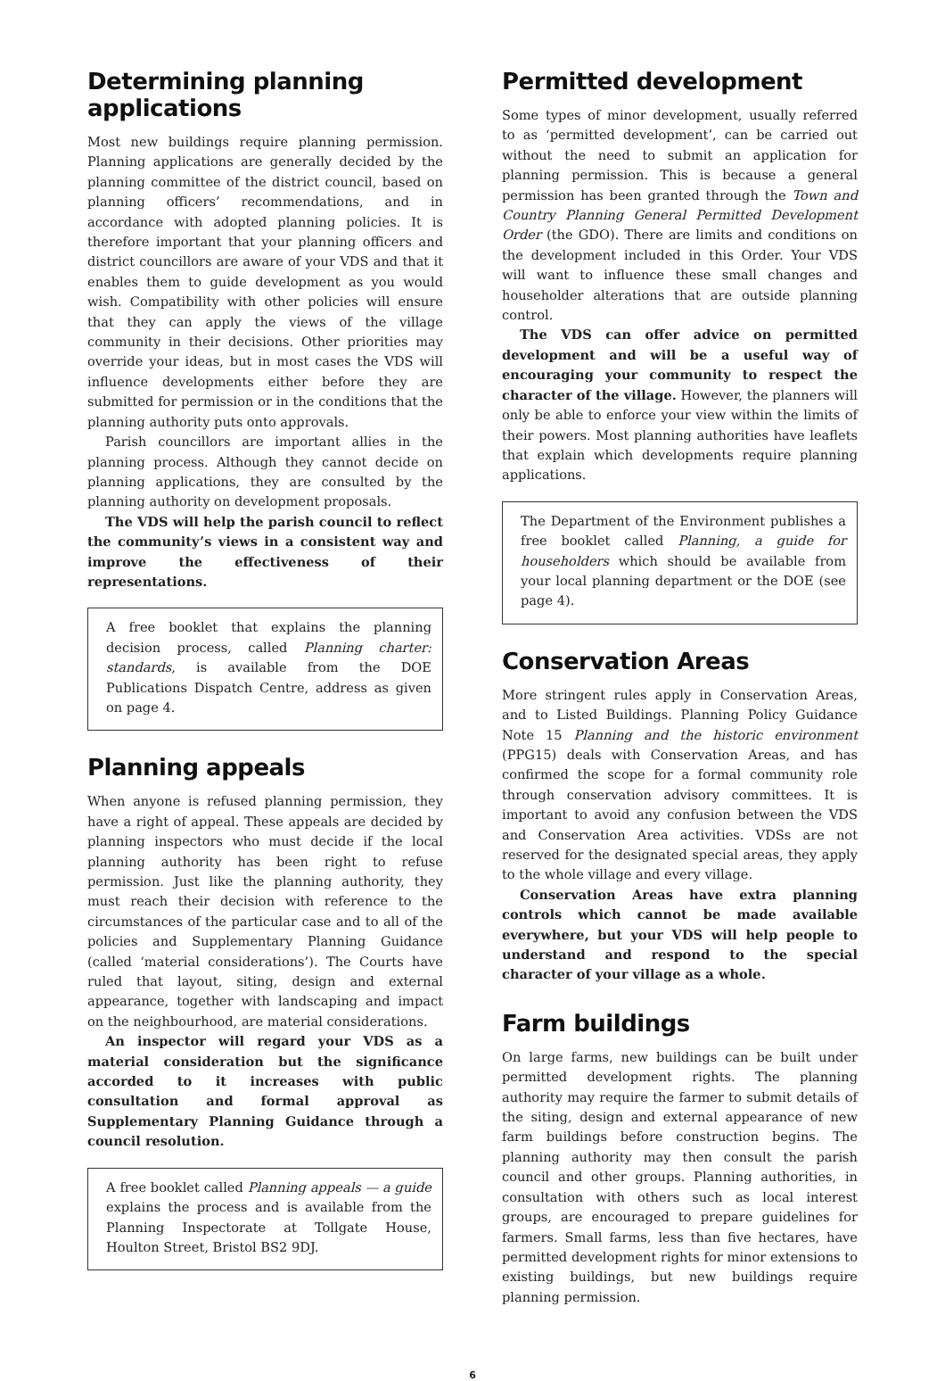Determining planning applications
Most new buildings require planning permission. Planning applications are generally decided by the planning committee of the district council, based on planning officers’ recommendations, and in accordance with adopted planning policies. It is therefore important that your planning officers and district councillors are aware of your VDS and that it enables them to guide development as you would wish. Compatibility with other policies will ensure that they can apply the views of the village community in their decisions. Other priorities may override your ideas, but in most cases the VDS will influence developments either before they are submitted for permission or in the conditions that the planning authority puts onto approvals.
Parish councillors are important allies in the planning process. Although they cannot decide on planning applications, they are consulted by the planning authority on development proposals.
The VDS will help the parish council to reflect the community’s views in a consistent way and improve the effectiveness of their representations.
A free booklet that explains the planning decision process, called Planning charter: standards, is available from the DOE Publications Dispatch Centre, address as given on page 4.
Planning appeals
When anyone is refused planning permission, they have a right of appeal. These appeals are decided by planning inspectors who must decide if the local planning authority has been right to refuse permission. Just like the planning authority, they must reach their decision with reference to the circumstances of the particular case and to all of the policies and Supplementary Planning Guidance (called ‘material considerations’). The Courts have ruled that layout, siting, design and external appearance, together with landscaping and impact on the neighbourhood, are material considerations.
An inspector will regard your VDS as a material consideration but the significance accorded to it increases with public consultation and formal approval as Supplementary Planning Guidance through a council resolution.
A free booklet called Planning appeals — a guide explains the process and is available from the Planning Inspectorate at Tollgate House, Houlton Street, Bristol BS2 9DJ.
Permitted development
Some types of minor development, usually referred to as ‘permitted development’, can be carried out without the need to submit an application for planning permission. This is because a general permission has been granted through the Town and Country Planning General Permitted Development Order (the GDO). There are limits and conditions on the development included in this Order. Your VDS will want to influence these small changes and householder alterations that are outside planning control.
The VDS can offer advice on permitted development and will be a useful way of encouraging your community to respect the character of the village. However, the planners will only be able to enforce your view within the limits of their powers. Most planning authorities have leaflets that explain which developments require planning applications.
The Department of the Environment publishes a free booklet called Planning, a guide for householders which should be available from your local planning department or the DOE (see page 4).
Conservation Areas
More stringent rules apply in Conservation Areas, and to Listed Buildings. Planning Policy Guidance Note 15 Planning and the historic environment (PPG15) deals with Conservation Areas, and has confirmed the scope for a formal community role through conservation advisory committees. It is important to avoid any confusion between the VDS and Conservation Area activities. VDSs are not reserved for the designated special areas, they apply to the whole village and every village.
Conservation Areas have extra planning controls which cannot be made available everywhere, but your VDS will help people to understand and respond to the special character of your village as a whole.
Farm buildings
On large farms, new buildings can be built under permitted development rights. The planning authority may require the farmer to submit details of the siting, design and external appearance of new farm buildings before construction begins. The planning authority may then consult the parish council and other groups. Planning authorities, in consultation with others such as local interest groups, are encouraged to prepare guidelines for farmers. Small farms, less than five hectares, have permitted development rights for minor extensions to existing buildings, but new buildings require planning permission.
6